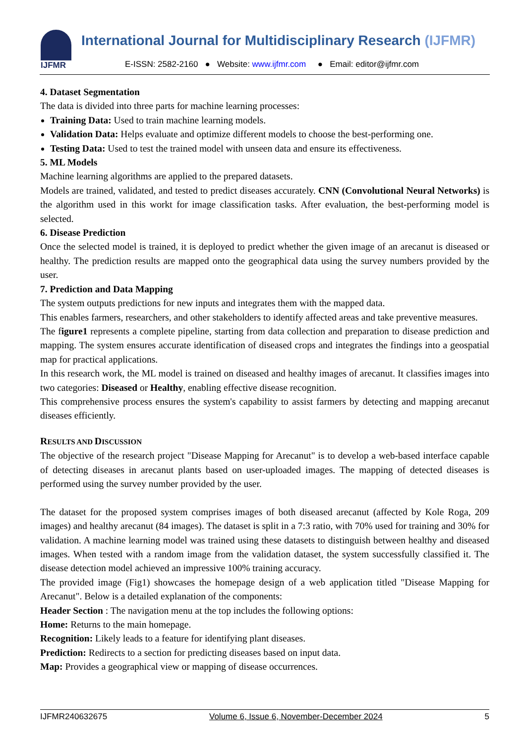IJFMR
International Journal for Multidisciplinary Research (IJFMR)
E-ISSN: 2582-2160 ● Website: www.ijfmr.com ● Email: editor@ijfmr.com
4. Dataset Segmentation
The data is divided into three parts for machine learning processes:
Training Data: Used to train machine learning models.
Validation Data: Helps evaluate and optimize different models to choose the best-performing one.
Testing Data: Used to test the trained model with unseen data and ensure its effectiveness.
5. ML Models
Machine learning algorithms are applied to the prepared datasets.
Models are trained, validated, and tested to predict diseases accurately. CNN (Convolutional Neural Networks) is the algorithm used in this workt for image classification tasks. After evaluation, the best-performing model is selected.
6. Disease Prediction
Once the selected model is trained, it is deployed to predict whether the given image of an arecanut is diseased or healthy. The prediction results are mapped onto the geographical data using the survey numbers provided by the user.
7. Prediction and Data Mapping
The system outputs predictions for new inputs and integrates them with the mapped data.
This enables farmers, researchers, and other stakeholders to identify affected areas and take preventive measures.
The figure1 represents a complete pipeline, starting from data collection and preparation to disease prediction and mapping. The system ensures accurate identification of diseased crops and integrates the findings into a geospatial map for practical applications.
In this research work, the ML model is trained on diseased and healthy images of arecanut. It classifies images into two categories: Diseased or Healthy, enabling effective disease recognition.
This comprehensive process ensures the system's capability to assist farmers by detecting and mapping arecanut diseases efficiently.
RESULTS AND DISCUSSION
The objective of the research project "Disease Mapping for Arecanut" is to develop a web-based interface capable of detecting diseases in arecanut plants based on user-uploaded images. The mapping of detected diseases is performed using the survey number provided by the user.
The dataset for the proposed system comprises images of both diseased arecanut (affected by Kole Roga, 209 images) and healthy arecanut (84 images). The dataset is split in a 7:3 ratio, with 70% used for training and 30% for validation. A machine learning model was trained using these datasets to distinguish between healthy and diseased images. When tested with a random image from the validation dataset, the system successfully classified it. The disease detection model achieved an impressive 100% training accuracy.
The provided image (Fig1) showcases the homepage design of a web application titled "Disease Mapping for Arecanut". Below is a detailed explanation of the components:
Header Section : The navigation menu at the top includes the following options:
Home: Returns to the main homepage.
Recognition: Likely leads to a feature for identifying plant diseases.
Prediction: Redirects to a section for predicting diseases based on input data.
Map: Provides a geographical view or mapping of disease occurrences.
IJFMR240632675 Volume 6, Issue 6, November-December 2024 5